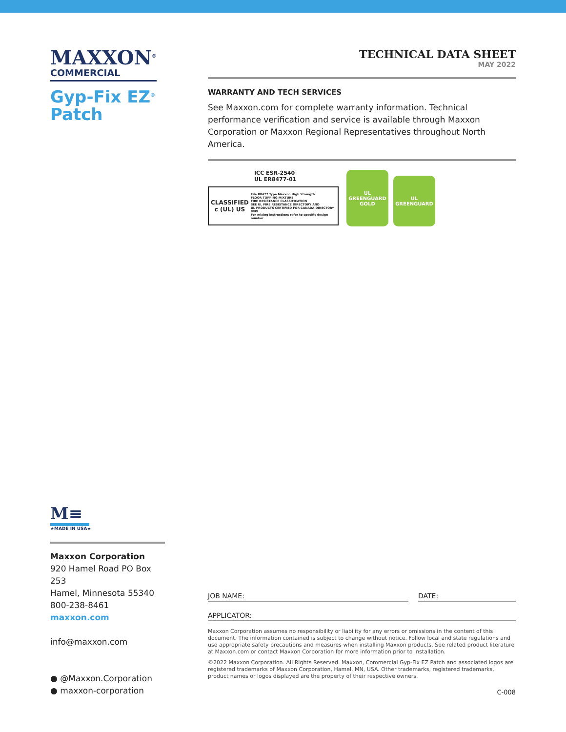MAXXON<sup>®</sup>
COMMERCIAL
Gyp-Fix EZ<sup>®</sup>
Patch
M≡
★MADE IN USA★
Maxxon Corporation
920 Hamel Road PO Box 253
Hamel, Minnesota 55340
800-238-8461
maxxon.com
info@maxxon.com
● @Maxxon.Corporation
● maxxon-corporation
TECHNICAL DATA SHEET
MAY 2022
WARRANTY AND TECH SERVICES
See Maxxon.com for complete warranty information. Technical performance verification and service is available through Maxxon Corporation or Maxxon Regional Representatives throughout North America.
ICC ESR-2540
UL ER8477-01
CLASSIFIED
c (UL) US
File R8477 Type Maxxon High Strength
FLOOR TOPPING MIXTURE
FIRE RESISTANCE CLASSIFICATION
SEE UL FIRE RESISTANCE DIRECTORY AND
UL PRODUCTS CERTIFIED FOR CANADA DIRECTORY
88KL
For mixing instructions refer to specific design number
UL
GREENGUARD
GOLD
UL
GREENGUARD
JOB NAME: DATE:
APPLICATOR:
Maxxon Corporation assumes no responsibility or liability for any errors or omissions in the content of this document. The information contained is subject to change without notice. Follow local and state regulations and use appropriate safety precautions and measures when installing Maxxon products. See related product literature at Maxxon.com or contact Maxxon Corporation for more information prior to installation.
©2022 Maxxon Corporation. All Rights Reserved. Maxxon, Commercial Gyp-Fix EZ Patch and associated logos are registered trademarks of Maxxon Corporation, Hamel, MN, USA. Other trademarks, registered trademarks, product names or logos displayed are the property of their respective owners.
C-008